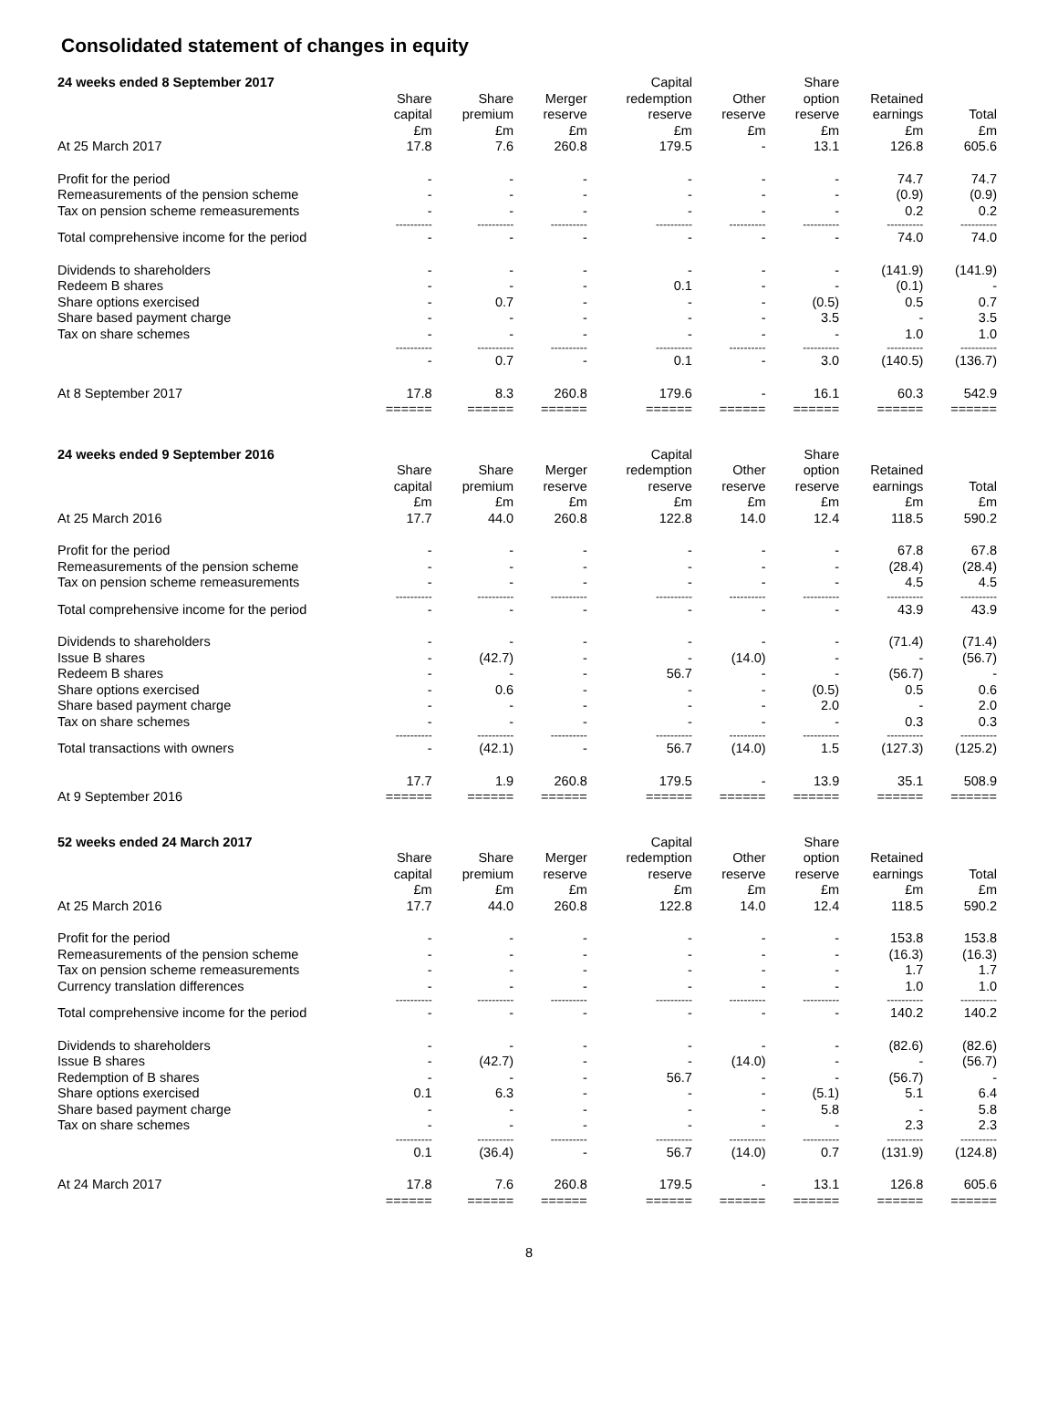Consolidated statement of changes in equity
| 24 weeks ended 8 September 2017 | | | | Capital | | Share | | |
| --- | --- | --- | --- | --- | --- | --- | --- | --- |
| | Share | Share | Merger | redemption | Other | option | Retained | |
| | capital | premium | reserve | reserve | reserve | reserve | earnings | Total |
| | £m | £m | £m | £m | £m | £m | £m | £m |
| At 25 March 2017 | 17.8 | 7.6 | 260.8 | 179.5 | - | 13.1 | 126.8 | 605.6 |
| Profit for the period | - | - | - | - | - | - | 74.7 | 74.7 |
| Remeasurements of the pension scheme | - | - | - | - | - | - | (0.9) | (0.9) |
| Tax on pension scheme remeasurements | - | - | - | - | - | - | 0.2 | 0.2 |
| | ---------- | ---------- | ---------- | ---------- | ---------- | ---------- | ---------- | ---------- |
| Total comprehensive income for the period | - | - | - | - | - | - | 74.0 | 74.0 |
| Dividends to shareholders | - | - | - | - | - | - | (141.9) | (141.9) |
| Redeem B shares | - | - | - | 0.1 | - | - | (0.1) | - |
| Share options exercised | - | 0.7 | - | - | - | (0.5) | 0.5 | 0.7 |
| Share based payment charge | - | - | - | - | - | 3.5 | - | 3.5 |
| Tax on share schemes | - | - | - | - | - | - | 1.0 | 1.0 |
| | ---------- | ---------- | ---------- | ---------- | ---------- | ---------- | ---------- | ---------- |
| | - | 0.7 | - | 0.1 | - | 3.0 | (140.5) | (136.7) |
| At 8 September 2017 | 17.8 | 8.3 | 260.8 | 179.6 | - | 16.1 | 60.3 | 542.9 |
| | ====== | ====== | ====== | ====== | ====== | ====== | ====== | ====== |
| 24 weeks ended 9 September 2016 | | | | Capital | | Share | | |
| --- | --- | --- | --- | --- | --- | --- | --- | --- |
| | Share | Share | Merger | redemption | Other | option | Retained | |
| | capital | premium | reserve | reserve | reserve | reserve | earnings | Total |
| | £m | £m | £m | £m | £m | £m | £m | £m |
| At 25 March 2016 | 17.7 | 44.0 | 260.8 | 122.8 | 14.0 | 12.4 | 118.5 | 590.2 |
| Profit for the period | - | - | - | - | - | - | 67.8 | 67.8 |
| Remeasurements of the pension scheme | - | - | - | - | - | - | (28.4) | (28.4) |
| Tax on pension scheme remeasurements | - | - | - | - | - | - | 4.5 | 4.5 |
| | ---------- | ---------- | ---------- | ---------- | ---------- | ---------- | ---------- | ---------- |
| Total comprehensive income for the period | - | - | - | - | - | - | 43.9 | 43.9 |
| Dividends to shareholders | - | - | - | - | - | - | (71.4) | (71.4) |
| Issue B shares | - | (42.7) | - | - | (14.0) | - | - | (56.7) |
| Redeem B shares | - | - | - | 56.7 | - | - | (56.7) | - |
| Share options exercised | - | 0.6 | - | - | - | (0.5) | 0.5 | 0.6 |
| Share based payment charge | - | - | - | - | - | 2.0 | - | 2.0 |
| Tax on share schemes | - | - | - | - | - | - | 0.3 | 0.3 |
| | ---------- | ---------- | ---------- | ---------- | ---------- | ---------- | ---------- | ---------- |
| Total transactions with owners | - | (42.1) | - | 56.7 | (14.0) | 1.5 | (127.3) | (125.2) |
| | 17.7 | 1.9 | 260.8 | 179.5 | - | 13.9 | 35.1 | 508.9 |
| At 9 September 2016 | ====== | ====== | ====== | ====== | ====== | ====== | ====== | ====== |
| 52 weeks ended 24 March 2017 | | | | Capital | | Share | | |
| --- | --- | --- | --- | --- | --- | --- | --- | --- |
| | Share | Share | Merger | redemption | Other | option | Retained | |
| | capital | premium | reserve | reserve | reserve | reserve | earnings | Total |
| | £m | £m | £m | £m | £m | £m | £m | £m |
| At 25 March 2016 | 17.7 | 44.0 | 260.8 | 122.8 | 14.0 | 12.4 | 118.5 | 590.2 |
| Profit for the period | - | - | - | - | - | - | 153.8 | 153.8 |
| Remeasurements of the pension scheme | - | - | - | - | - | - | (16.3) | (16.3) |
| Tax on pension scheme remeasurements | - | - | - | - | - | - | 1.7 | 1.7 |
| Currency translation differences | - | - | - | - | - | - | 1.0 | 1.0 |
| | ---------- | ---------- | ---------- | ---------- | ---------- | ---------- | ---------- | ---------- |
| Total comprehensive income for the period | - | - | - | - | - | - | 140.2 | 140.2 |
| Dividends to shareholders | - | - | - | - | - | - | (82.6) | (82.6) |
| Issue B shares | - | (42.7) | - | - | (14.0) | - | - | (56.7) |
| Redemption of B shares | - | - | - | 56.7 | - | - | (56.7) | - |
| Share options exercised | 0.1 | 6.3 | - | - | - | (5.1) | 5.1 | 6.4 |
| Share based payment charge | - | - | - | - | - | 5.8 | - | 5.8 |
| Tax on share schemes | - | - | - | - | - | - | 2.3 | 2.3 |
| | ---------- | ---------- | ---------- | ---------- | ---------- | ---------- | ---------- | ---------- |
| | 0.1 | (36.4) | - | 56.7 | (14.0) | 0.7 | (131.9) | (124.8) |
| At 24 March 2017 | 17.8 | 7.6 | 260.8 | 179.5 | - | 13.1 | 126.8 | 605.6 |
| | ====== | ====== | ====== | ====== | ====== | ====== | ====== | ====== |
8